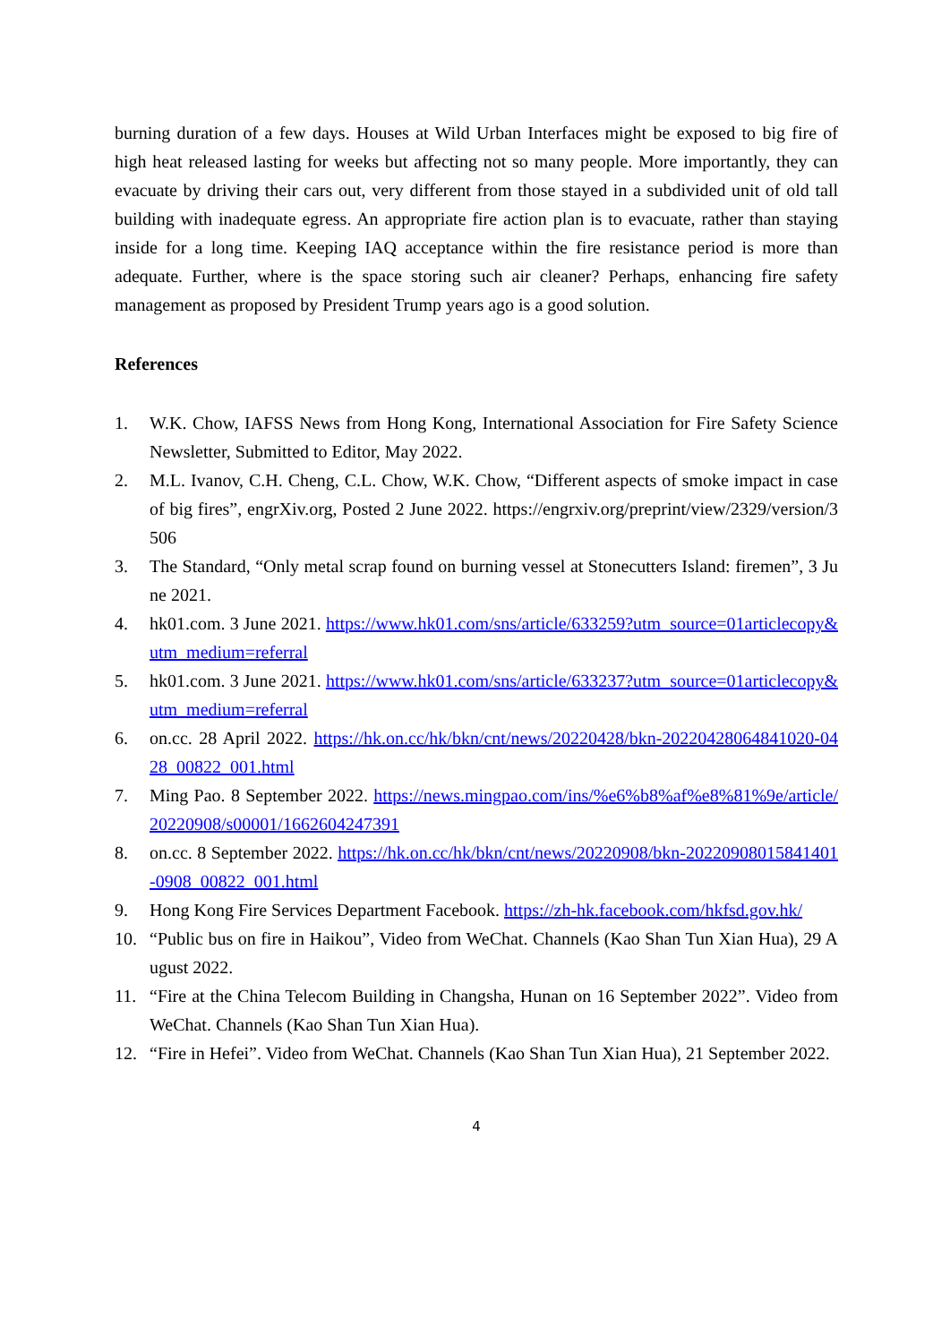burning duration of a few days. Houses at Wild Urban Interfaces might be exposed to big fire of high heat released lasting for weeks but affecting not so many people. More importantly, they can evacuate by driving their cars out, very different from those stayed in a subdivided unit of old tall building with inadequate egress. An appropriate fire action plan is to evacuate, rather than staying inside for a long time. Keeping IAQ acceptance within the fire resistance period is more than adequate. Further, where is the space storing such air cleaner? Perhaps, enhancing fire safety management as proposed by President Trump years ago is a good solution.
References
1. W.K. Chow, IAFSS News from Hong Kong, International Association for Fire Safety Science Newsletter, Submitted to Editor, May 2022.
2. M.L. Ivanov, C.H. Cheng, C.L. Chow, W.K. Chow, “Different aspects of smoke impact in case of big fires”, engrXiv.org, Posted 2 June 2022. https://engrxiv.org/preprint/view/2329/version/3506
3. The Standard, “Only metal scrap found on burning vessel at Stonecutters Island: firemen”, 3 June 2021.
4. hk01.com. 3 June 2021. https://www.hk01.com/sns/article/633259?utm_source=01articlecopy&utm_medium=referral
5. hk01.com. 3 June 2021. https://www.hk01.com/sns/article/633237?utm_source=01articlecopy&utm_medium=referral
6. on.cc. 28 April 2022. https://hk.on.cc/hk/bkn/cnt/news/20220428/bkn-20220428064841020-0428_00822_001.html
7. Ming Pao. 8 September 2022. https://news.mingpao.com/ins/%e6%b8%af%e8%81%9e/article/20220908/s00001/1662604247391
8. on.cc. 8 September 2022. https://hk.on.cc/hk/bkn/cnt/news/20220908/bkn-20220908015841401-0908_00822_001.html
9. Hong Kong Fire Services Department Facebook. https://zh-hk.facebook.com/hkfsd.gov.hk/
10. “Public bus on fire in Haikou”, Video from WeChat. Channels (Kao Shan Tun Xian Hua), 29 August 2022.
11. “Fire at the China Telecom Building in Changsha, Hunan on 16 September 2022”. Video from WeChat. Channels (Kao Shan Tun Xian Hua).
12. “Fire in Hefei”. Video from WeChat. Channels (Kao Shan Tun Xian Hua), 21 September 2022.
4